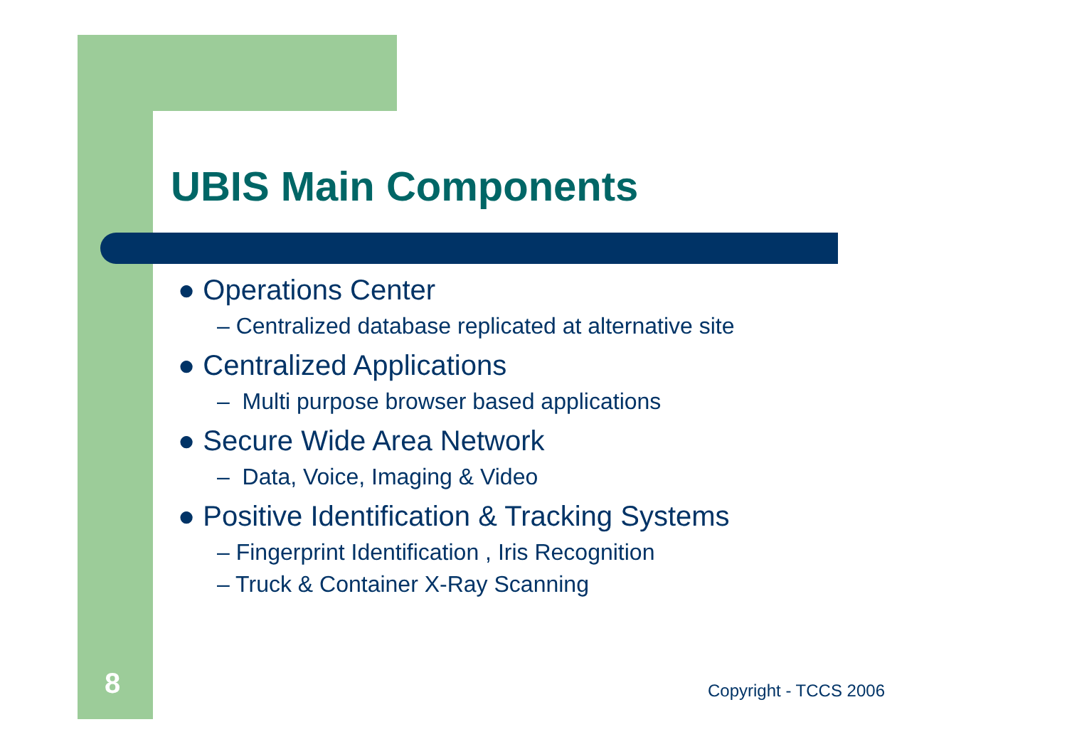UBIS Main Components
● Operations Center
– Centralized database replicated at alternative site
● Centralized Applications
– Multi purpose browser based applications
● Secure Wide Area Network
– Data, Voice, Imaging & Video
● Positive Identification & Tracking Systems
– Fingerprint Identification , Iris Recognition
– Truck & Container X-Ray Scanning
8 Copyright - TCCS 2006